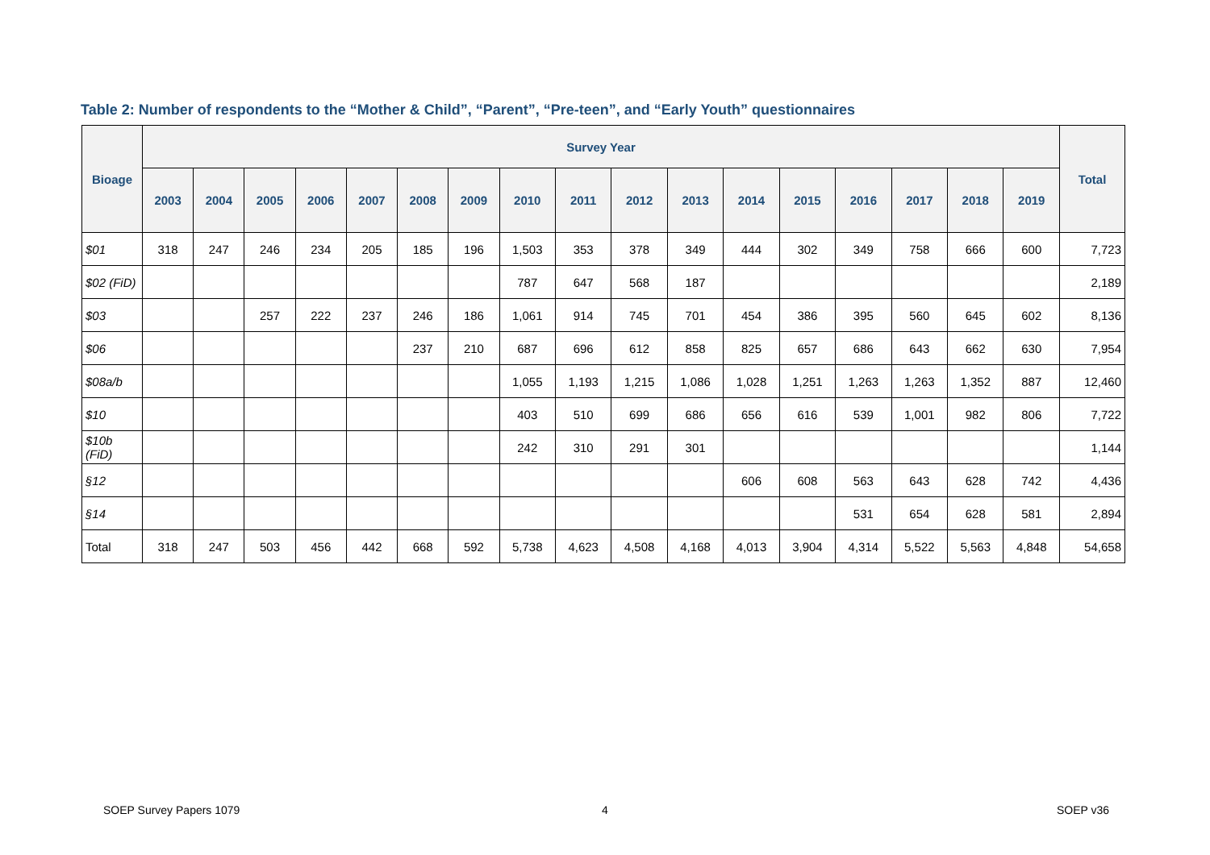Table 2: Number of respondents to the “Mother & Child”, “Parent”, “Pre-teen”, and “Early Youth” questionnaires
| Bioage | Survey Year | | | | | | | | | | | | | | | | | Total |
| --- | --- | --- | --- | --- | --- | --- | --- | --- | --- | --- | --- | --- | --- | --- | --- | --- | --- | --- |
| | 2003 | 2004 | 2005 | 2006 | 2007 | 2008 | 2009 | 2010 | 2011 | 2012 | 2013 | 2014 | 2015 | 2016 | 2017 | 2018 | 2019 | |
| $01 | 318 | 247 | 246 | 234 | 205 | 185 | 196 | 1,503 | 353 | 378 | 349 | 444 | 302 | 349 | 758 | 666 | 600 | 7,723 |
| $02 (FiD) | | | | | | | | 787 | 647 | 568 | 187 | | | | | | | 2,189 |
| $03 | | | 257 | 222 | 237 | 246 | 186 | 1,061 | 914 | 745 | 701 | 454 | 386 | 395 | 560 | 645 | 602 | 8,136 |
| $06 | | | | | | 237 | 210 | 687 | 696 | 612 | 858 | 825 | 657 | 686 | 643 | 662 | 630 | 7,954 |
| $08a/b | | | | | | | | 1,055 | 1,193 | 1,215 | 1,086 | 1,028 | 1,251 | 1,263 | 1,263 | 1,352 | 887 | 12,460 |
| $10 | | | | | | | | 403 | 510 | 699 | 686 | 656 | 616 | 539 | 1,001 | 982 | 806 | 7,722 |
| $10b (FiD) | | | | | | | | 242 | 310 | 291 | 301 | | | | | | | 1,144 |
| §12 | | | | | | | | | | | | 606 | 608 | 563 | 643 | 628 | 742 | 4,436 |
| §14 | | | | | | | | | | | | | | 531 | 654 | 628 | 581 | 2,894 |
| Total | 318 | 247 | 503 | 456 | 442 | 668 | 592 | 5,738 | 4,623 | 4,508 | 4,168 | 4,013 | 3,904 | 4,314 | 5,522 | 5,563 | 4,848 | 54,658 |
SOEP Survey Papers 1079 4 SOEP v36